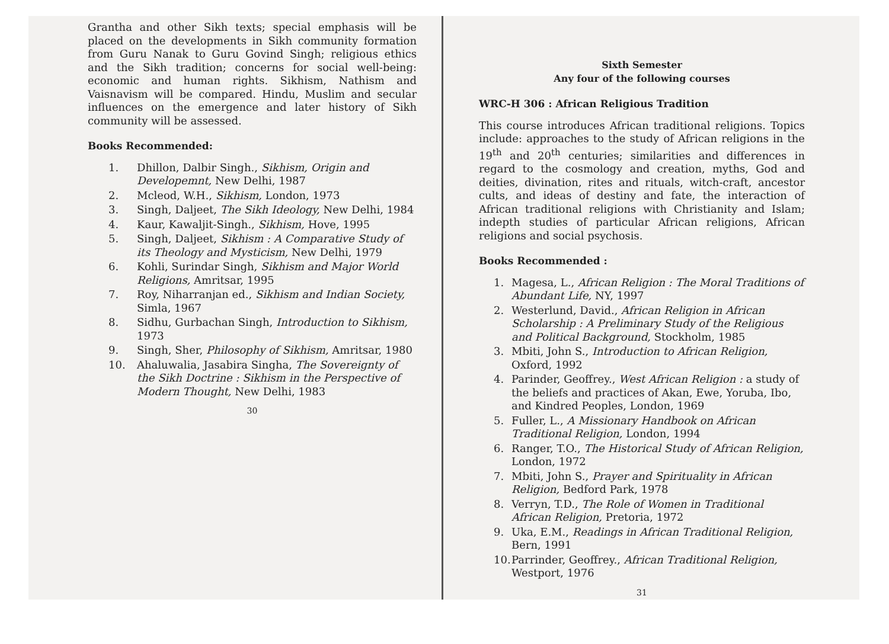Grantha and other Sikh texts; special emphasis will be placed on the developments in Sikh community formation from Guru Nanak to Guru Govind Singh; religious ethics and the Sikh tradition; concerns for social well-being: economic and human rights. Sikhism, Nathism and Vaisnavism will be compared. Hindu, Muslim and secular influences on the emergence and later history of Sikh community will be assessed.
Books Recommended:
1. Dhillon, Dalbir Singh., Sikhism, Origin and Developemnt, New Delhi, 1987
2. Mcleod, W.H., Sikhism, London, 1973
3. Singh, Daljeet, The Sikh Ideology, New Delhi, 1984
4. Kaur, Kawaljit-Singh., Sikhism, Hove, 1995
5. Singh, Daljeet, Sikhism : A Comparative Study of its Theology and Mysticism, New Delhi, 1979
6. Kohli, Surindar Singh, Sikhism and Major World Religions, Amritsar, 1995
7. Roy, Niharranjan ed., Sikhism and Indian Society, Simla, 1967
8. Sidhu, Gurbachan Singh, Introduction to Sikhism, 1973
9. Singh, Sher, Philosophy of Sikhism, Amritsar, 1980
10. Ahaluwalia, Jasabira Singha, The Sovereignty of the Sikh Doctrine : Sikhism in the Perspective of Modern Thought, New Delhi, 1983
30
Sixth Semester
Any four of the following courses
WRC-H 306 : African Religious Tradition
This course introduces African traditional religions. Topics include: approaches to the study of African religions in the 19<sup>th</sup> and 20<sup>th</sup> centuries; similarities and differences in regard to the cosmology and creation, myths, God and deities, divination, rites and rituals, witch-craft, ancestor cults, and ideas of destiny and fate, the interaction of African traditional religions with Christianity and Islam; indepth studies of particular African religions, African religions and social psychosis.
Books Recommended :
1. Magesa, L., African Religion : The Moral Traditions of Abundant Life, NY, 1997
2. Westerlund, David., African Religion in African Scholarship : A Preliminary Study of the Religious and Political Background, Stockholm, 1985
3. Mbiti, John S., Introduction to African Religion, Oxford, 1992
4. Parinder, Geoffrey., West African Religion : a study of the beliefs and practices of Akan, Ewe, Yoruba, Ibo, and Kindred Peoples, London, 1969
5. Fuller, L., A Missionary Handbook on African Traditional Religion, London, 1994
6. Ranger, T.O., The Historical Study of African Religion, London, 1972
7. Mbiti, John S., Prayer and Spirituality in African Religion, Bedford Park, 1978
8. Verryn, T.D., The Role of Women in Traditional African Religion, Pretoria, 1972
9. Uka, E.M., Readings in African Traditional Religion, Bern, 1991
10. Parrinder, Geoffrey., African Traditional Religion, Westport, 1976
31